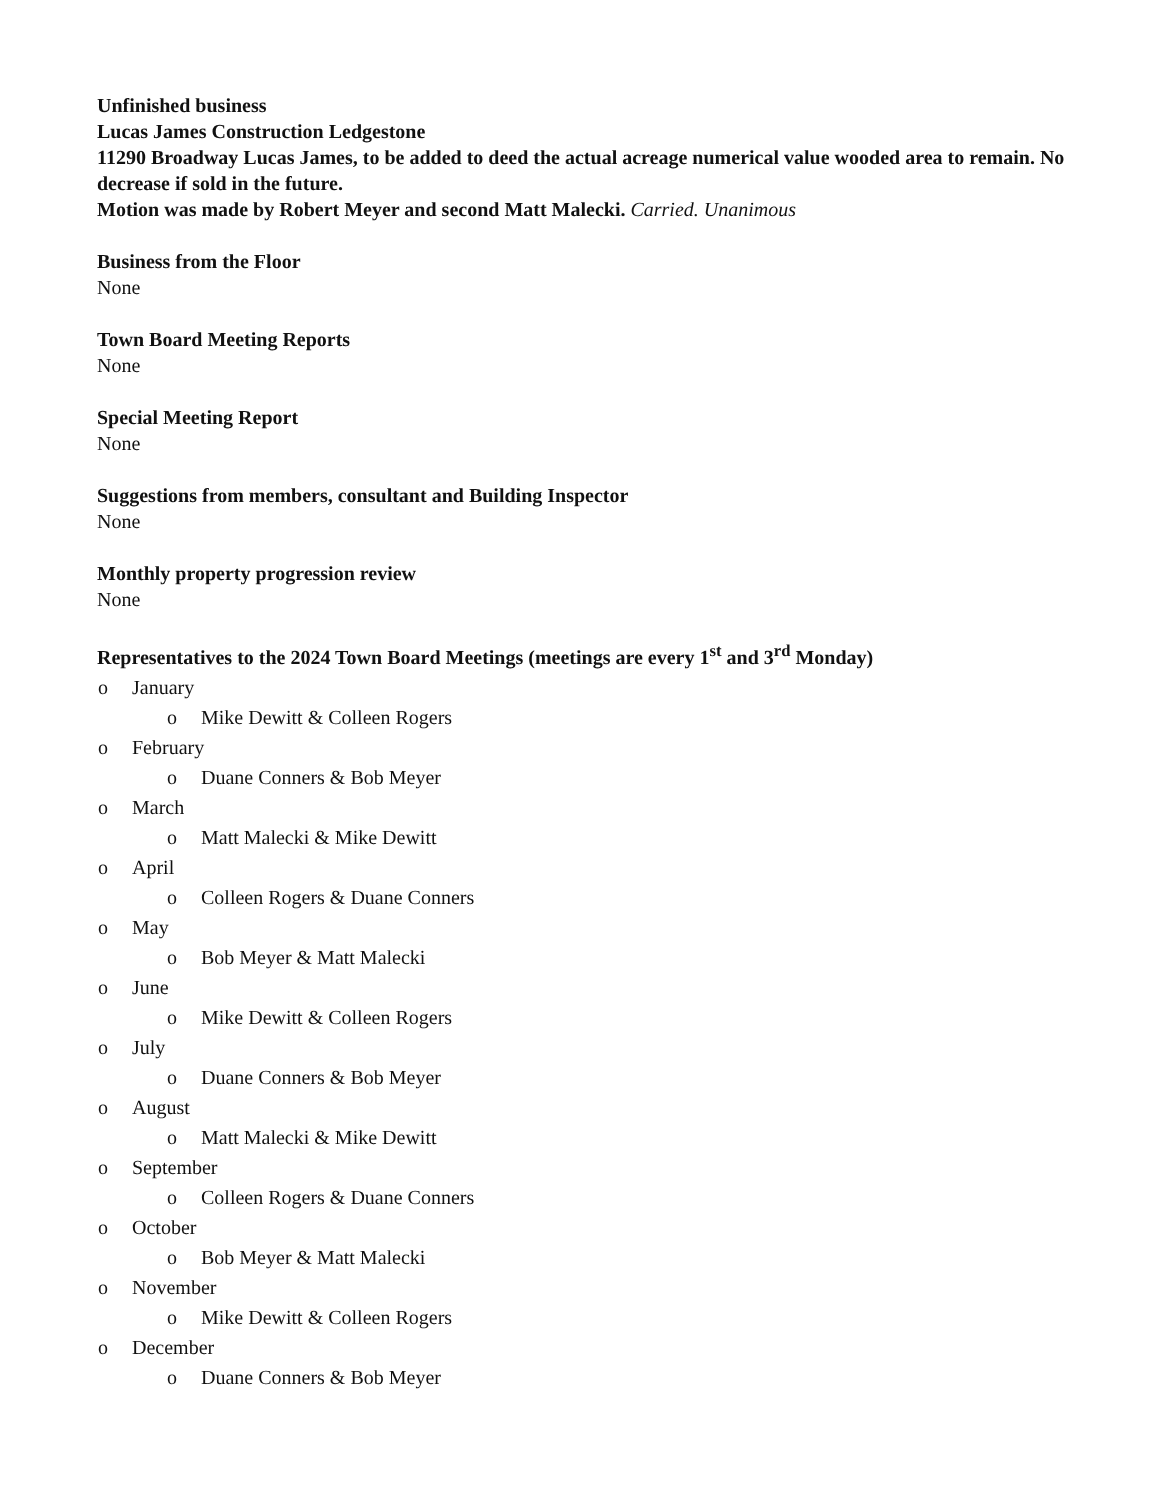Unfinished business
Lucas James Construction Ledgestone
11290 Broadway Lucas James, to be added to deed the actual acreage numerical value wooded area to remain. No decrease if sold in the future.
Motion was made by Robert Meyer and second Matt Malecki. Carried. Unanimous
Business from the Floor
None
Town Board Meeting Reports
None
Special Meeting Report
None
Suggestions from members, consultant and Building Inspector
None
Monthly property progression review
None
Representatives to the 2024 Town Board Meetings (meetings are every 1<sup>st</sup> and 3<sup>rd</sup> Monday)
o January
o Mike Dewitt & Colleen Rogers
o February
o Duane Conners & Bob Meyer
o March
o Matt Malecki & Mike Dewitt
o April
o Colleen Rogers & Duane Conners
o May
o Bob Meyer & Matt Malecki
o June
o Mike Dewitt & Colleen Rogers
o July
o Duane Conners & Bob Meyer
o August
o Matt Malecki & Mike Dewitt
o September
o Colleen Rogers & Duane Conners
o October
o Bob Meyer & Matt Malecki
o November
o Mike Dewitt & Colleen Rogers
o December
o Duane Conners & Bob Meyer